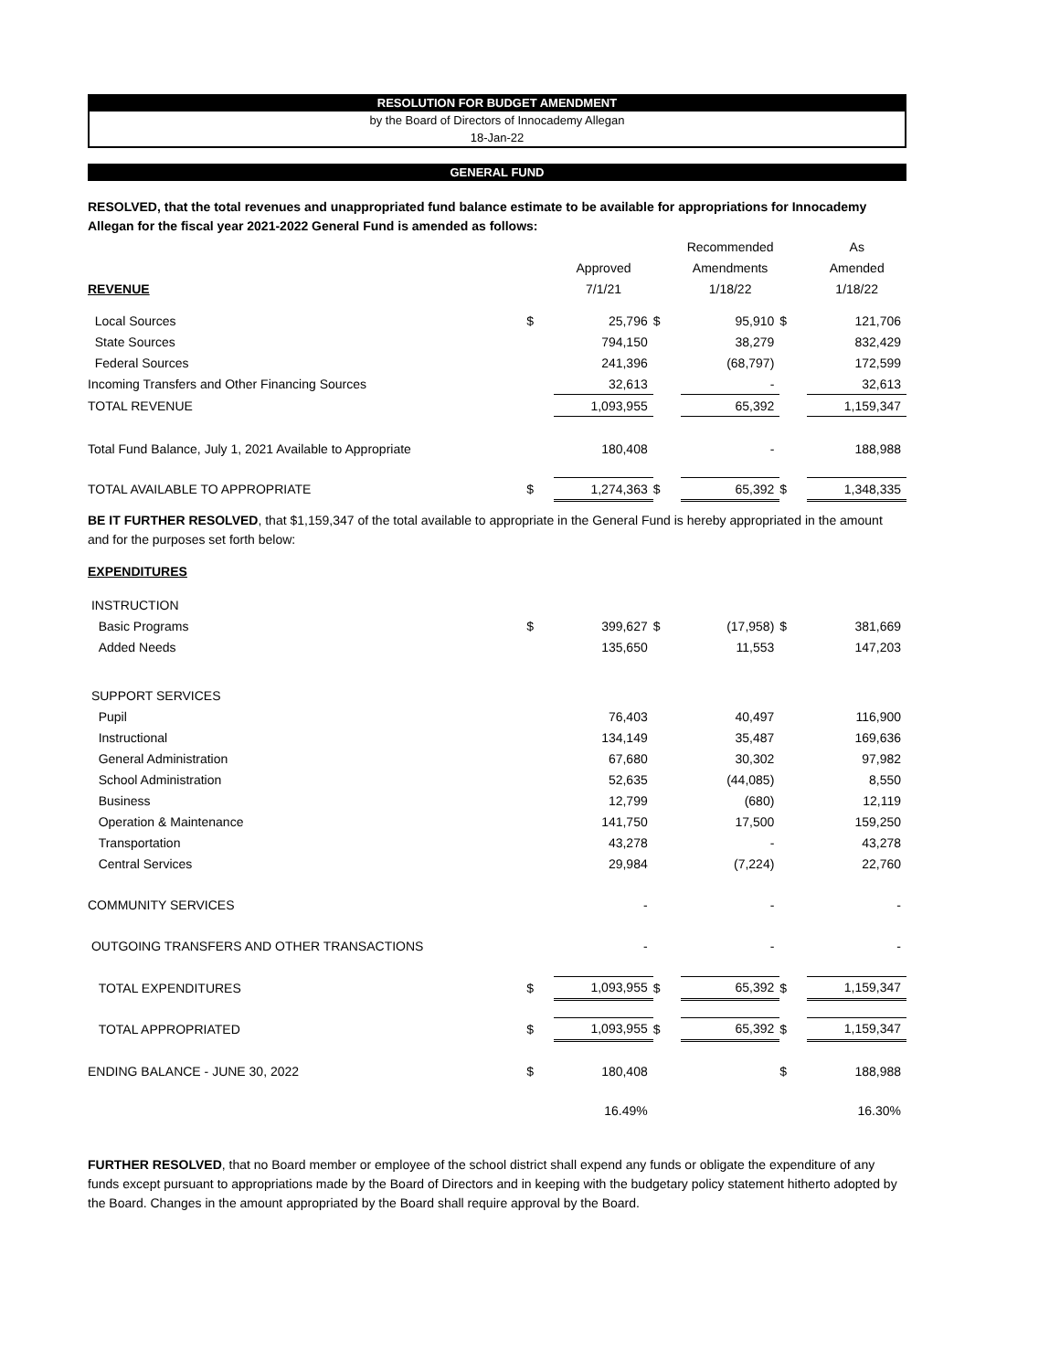RESOLUTION FOR BUDGET AMENDMENT
by the Board of Directors of Innocademy Allegan
18-Jan-22
GENERAL FUND
RESOLVED, that the total revenues and unappropriated fund balance estimate to be available for appropriations for Innocademy Allegan for the fiscal year 2021-2022 General Fund is amended as follows:
| | | | | Recommended | | As |
| --- | --- | --- | --- | --- | --- | --- |
| | | Approved | | Amendments | | Amended |
| REVENUE | | 7/1/21 | | 1/18/22 | | 1/18/22 |
| Local Sources | $ | 25,796 | $ | 95,910 | $ | 121,706 |
| State Sources | | 794,150 | | 38,279 | | 832,429 |
| Federal Sources | | 241,396 | | (68,797) | | 172,599 |
| Incoming Transfers and Other Financing Sources | | 32,613 | | - | | 32,613 |
| TOTAL REVENUE | | 1,093,955 | | 65,392 | | 1,159,347 |
| Total Fund Balance, July 1, 2021 Available to Appropriate | | 180,408 | | - | | 188,988 |
| TOTAL AVAILABLE TO APPROPRIATE | $ | 1,274,363 | $ | 65,392 | $ | 1,348,335 |
BE IT FURTHER RESOLVED, that $1,159,347 of the total available to appropriate in the General Fund is hereby appropriated in the amount and for the purposes set forth below:
EXPENDITURES
| INSTRUCTION | | | | | | |
| Basic Programs | $ | 399,627 | $ | (17,958) | $ | 381,669 |
| Added Needs | | 135,650 | | 11,553 | | 147,203 |
| SUPPORT SERVICES | | | | | | |
| Pupil | | 76,403 | | 40,497 | | 116,900 |
| Instructional | | 134,149 | | 35,487 | | 169,636 |
| General Administration | | 67,680 | | 30,302 | | 97,982 |
| School Administration | | 52,635 | | (44,085) | | 8,550 |
| Business | | 12,799 | | (680) | | 12,119 |
| Operation & Maintenance | | 141,750 | | 17,500 | | 159,250 |
| Transportation | | 43,278 | | - | | 43,278 |
| Central Services | | 29,984 | | (7,224) | | 22,760 |
| COMMUNITY SERVICES | | - | | - | | - |
| OUTGOING TRANSFERS AND OTHER TRANSACTIONS | | - | | - | | - |
| TOTAL EXPENDITURES | $ | 1,093,955 | $ | 65,392 | $ | 1,159,347 |
| TOTAL APPROPRIATED | $ | 1,093,955 | $ | 65,392 | $ | 1,159,347 |
| ENDING BALANCE - JUNE 30, 2022 | $ | 180,408 | | | $ | 188,988 |
| | | 16.49% | | | | 16.30% |
FURTHER RESOLVED, that no Board member or employee of the school district shall expend any funds or obligate the expenditure of any funds except pursuant to appropriations made by the Board of Directors and in keeping with the budgetary policy statement hitherto adopted by the Board. Changes in the amount appropriated by the Board shall require approval by the Board.